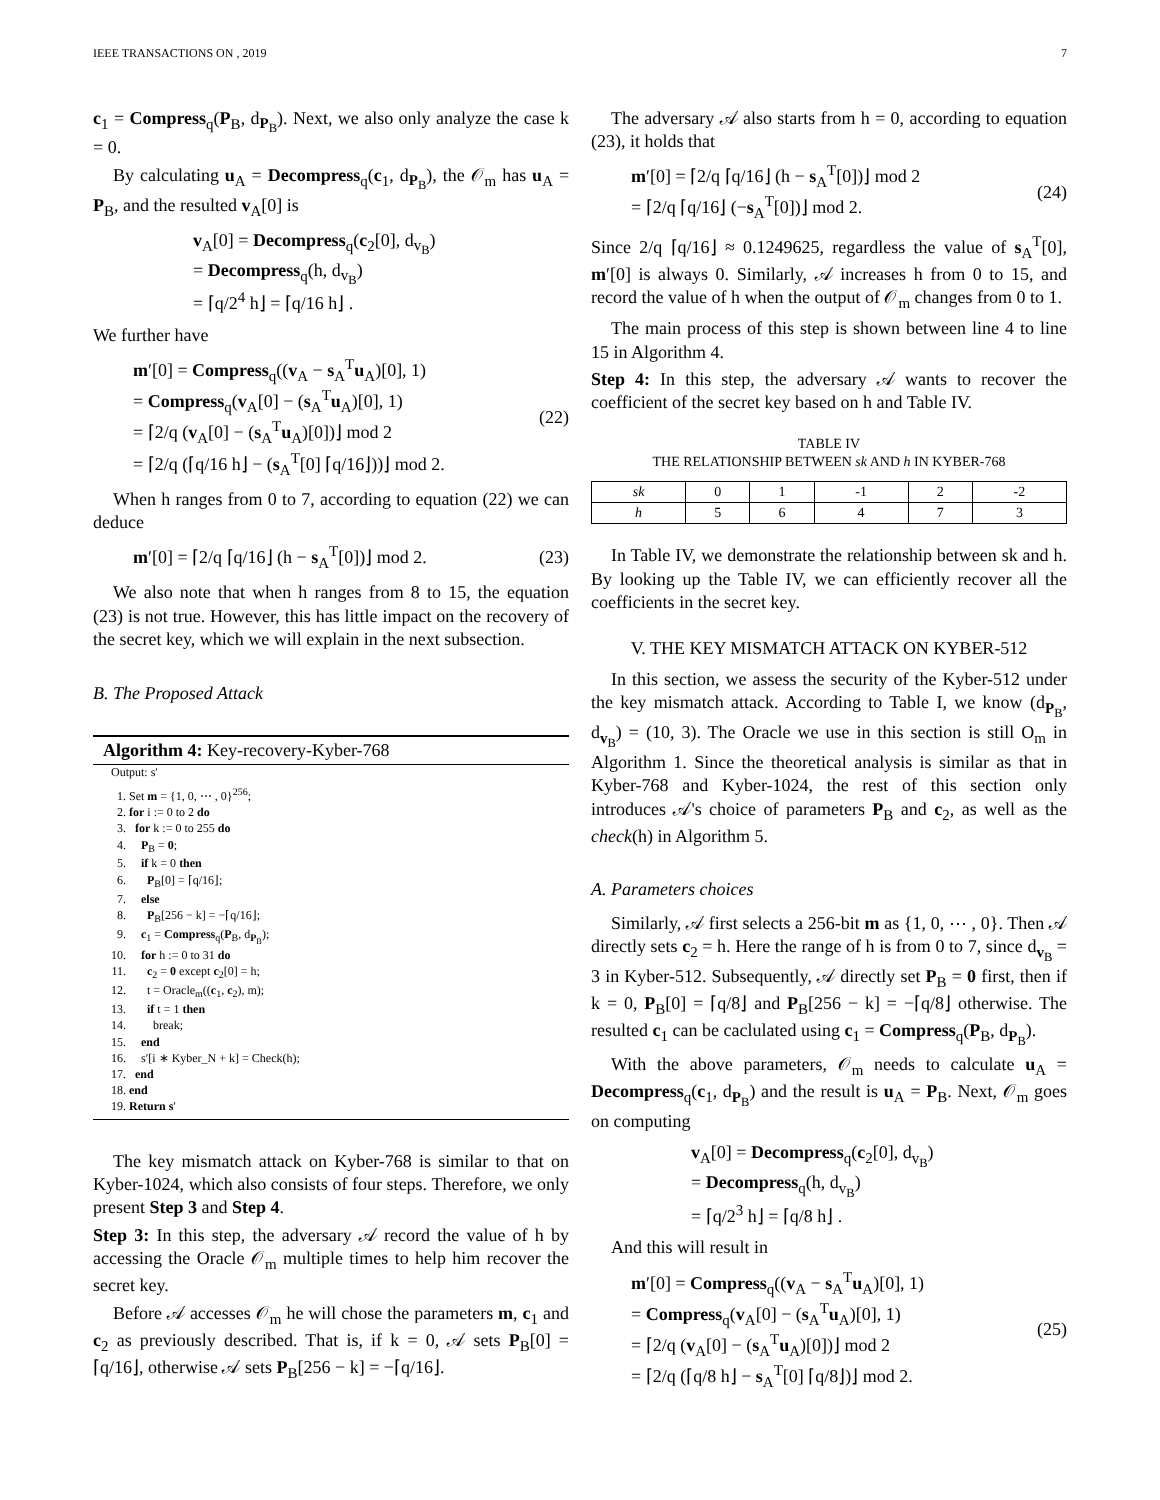IEEE TRANSACTIONS ON , 2019 7
c<sub>1</sub> = Compress<sub>q</sub>(P<sub>B</sub>, d<sub>P<sub>B</sub></sub>). Next, we also only analyze the case k = 0.
By calculating u<sub>A</sub> = Decompress<sub>q</sub>(c<sub>1</sub>, d<sub>P<sub>B</sub></sub>), the 𝒪<sub>m</sub> has u<sub>A</sub> = P<sub>B</sub>, and the resulted v<sub>A</sub>[0] is
v<sub>A</sub>[0] = Decompress<sub>q</sub>(c<sub>2</sub>[0], d<sub>v<sub>B</sub></sub>)
= Decompress<sub>q</sub>(h, d<sub>v<sub>B</sub></sub>)
= ⌈q/2<sup>4</sup> h⌋ = ⌈q/16 h⌋ .
We further have
m′[0] = Compress<sub>q</sub>((v<sub>A</sub> − s<sub>A</sub><sup>T</sup>u<sub>A</sub>)[0], 1)
= Compress<sub>q</sub>(v<sub>A</sub>[0] − (s<sub>A</sub><sup>T</sup>u<sub>A</sub>)[0], 1)
= ⌈2/q (v<sub>A</sub>[0] − (s<sub>A</sub><sup>T</sup>u<sub>A</sub>)[0])⌋ mod 2
= ⌈2/q (⌈q/16 h⌋ − (s<sub>A</sub><sup>T</sup>[0] ⌈q/16⌋))⌋ mod 2.
(22)
When h ranges from 0 to 7, according to equation (22) we can deduce
m′[0] = ⌈2/q ⌈q/16⌋ (h − s<sub>A</sub><sup>T</sup>[0])⌋ mod 2.
(23)
We also note that when h ranges from 8 to 15, the equation (23) is not true. However, this has little impact on the recovery of the secret key, which we will explain in the next subsection.
B. The Proposed Attack
Algorithm 4: Key-recovery-Kyber-768
Output: s′
1. Set m = {1, 0, ⋯ , 0}<sup>256</sup>;
2. for i := 0 to 2 do
3. for k := 0 to 255 do
4. P<sub>B</sub> = 0;
5. if k = 0 then
6. P<sub>B</sub>[0] = ⌈q/16⌋;
7. else
8. P<sub>B</sub>[256 − k] = −⌈q/16⌋;
9. c<sub>1</sub> = Compress<sub>q</sub>(P<sub>B</sub>, d<sub>P<sub>B</sub></sub>);
10. for h := 0 to 31 do
11. c<sub>2</sub> = 0 except c<sub>2</sub>[0] = h;
12. t = Oracle<sub>m</sub>((c<sub>1</sub>, c<sub>2</sub>), m);
13. if t = 1 then
14. break;
15. end
16. s′[i ∗ Kyber_N + k] = Check(h);
17. end
18. end
19. Return s′
The key mismatch attack on Kyber-768 is similar to that on Kyber-1024, which also consists of four steps. Therefore, we only present Step 3 and Step 4.
Step 3: In this step, the adversary 𝒜 record the value of h by accessing the Oracle 𝒪<sub>m</sub> multiple times to help him recover the secret key.
Before 𝒜 accesses 𝒪<sub>m</sub> he will chose the parameters m, c<sub>1</sub> and c<sub>2</sub> as previously described. That is, if k = 0, 𝒜 sets P<sub>B</sub>[0] = ⌈q/16⌋, otherwise 𝒜 sets P<sub>B</sub>[256 − k] = −⌈q/16⌋.
The adversary 𝒜 also starts from h = 0, according to equation (23), it holds that
m′[0] = ⌈2/q ⌈q/16⌋ (h − s<sub>A</sub><sup>T</sup>[0])⌋ mod 2
= ⌈2/q ⌈q/16⌋ (−s<sub>A</sub><sup>T</sup>[0])⌋ mod 2.
(24)
Since 2/q ⌈q/16⌋ ≈ 0.1249625, regardless the value of s<sub>A</sub><sup>T</sup>[0], m′[0] is always 0. Similarly, 𝒜 increases h from 0 to 15, and record the value of h when the output of 𝒪<sub>m</sub> changes from 0 to 1.
The main process of this step is shown between line 4 to line 15 in Algorithm 4.
Step 4: In this step, the adversary 𝒜 wants to recover the coefficient of the secret key based on h and Table IV.
TABLE IV
THE RELATIONSHIP BETWEEN sk AND h IN KYBER-768
| sk | 0 | 1 | -1 | 2 | -2 |
| h | 5 | 6 | 4 | 7 | 3 |
In Table IV, we demonstrate the relationship between sk and h. By looking up the Table IV, we can efficiently recover all the coefficients in the secret key.
V. THE KEY MISMATCH ATTACK ON KYBER-512
In this section, we assess the security of the Kyber-512 under the key mismatch attack. According to Table I, we know (d<sub>P<sub>B</sub></sub>, d<sub>v<sub>B</sub></sub>) = (10, 3). The Oracle we use in this section is still O<sub>m</sub> in Algorithm 1. Since the theoretical analysis is similar as that in Kyber-768 and Kyber-1024, the rest of this section only introduces 𝒜's choice of parameters P<sub>B</sub> and c<sub>2</sub>, as well as the check(h) in Algorithm 5.
A. Parameters choices
Similarly, 𝒜 first selects a 256-bit m as {1, 0, ⋯ , 0}. Then 𝒜 directly sets c<sub>2</sub> = h. Here the range of h is from 0 to 7, since d<sub>v<sub>B</sub></sub> = 3 in Kyber-512. Subsequently, 𝒜 directly set P<sub>B</sub> = 0 first, then if k = 0, P<sub>B</sub>[0] = ⌈q/8⌋ and P<sub>B</sub>[256 − k] = −⌈q/8⌋ otherwise. The resulted c<sub>1</sub> can be caclulated using c<sub>1</sub> = Compress<sub>q</sub>(P<sub>B</sub>, d<sub>P<sub>B</sub></sub>).
With the above parameters, 𝒪<sub>m</sub> needs to calculate u<sub>A</sub> = Decompress<sub>q</sub>(c<sub>1</sub>, d<sub>P<sub>B</sub></sub>) and the result is u<sub>A</sub> = P<sub>B</sub>. Next, 𝒪<sub>m</sub> goes on computing
v<sub>A</sub>[0] = Decompress<sub>q</sub>(c<sub>2</sub>[0], d<sub>v<sub>B</sub></sub>)
= Decompress<sub>q</sub>(h, d<sub>v<sub>B</sub></sub>)
= ⌈q/2<sup>3</sup> h⌋ = ⌈q/8 h⌋ .
And this will result in
m′[0] = Compress<sub>q</sub>((v<sub>A</sub> − s<sub>A</sub><sup>T</sup>u<sub>A</sub>)[0], 1)
= Compress<sub>q</sub>(v<sub>A</sub>[0] − (s<sub>A</sub><sup>T</sup>u<sub>A</sub>)[0], 1)
= ⌈2/q (v<sub>A</sub>[0] − (s<sub>A</sub><sup>T</sup>u<sub>A</sub>)[0])⌋ mod 2
= ⌈2/q (⌈q/8 h⌋ − s<sub>A</sub><sup>T</sup>[0] ⌈q/8⌋)⌋ mod 2.
(25)